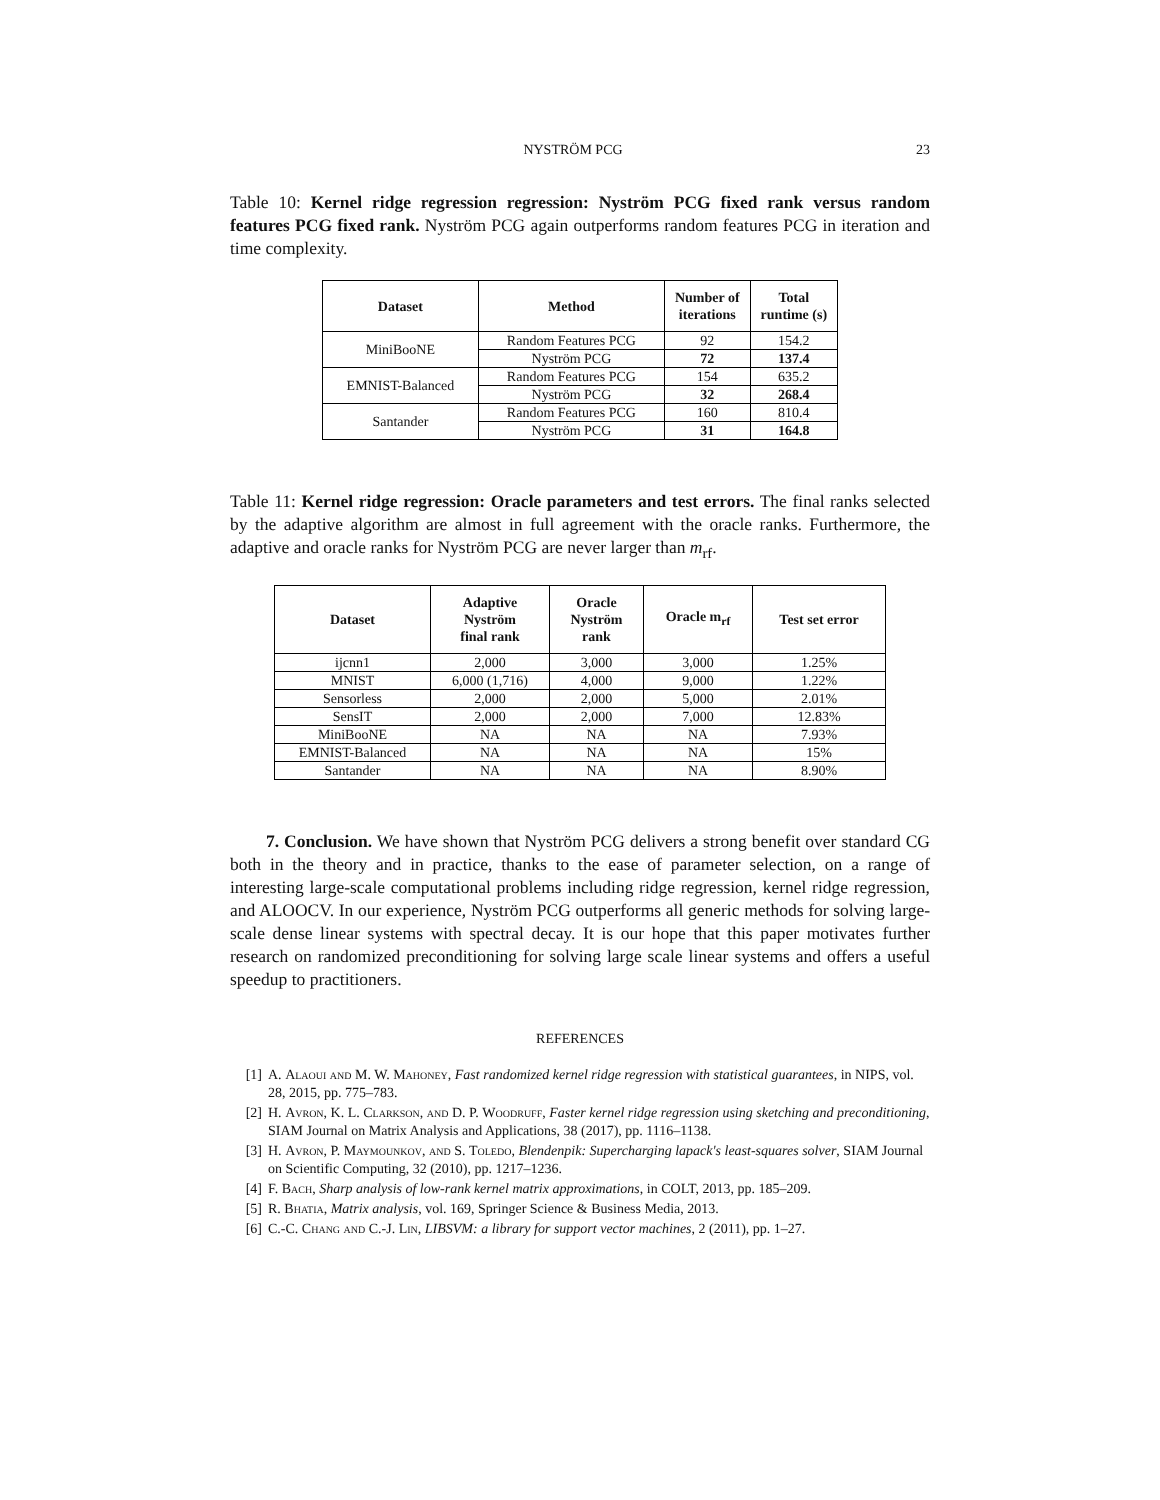NYSTRÖM PCG 23
Table 10: Kernel ridge regression regression: Nyström PCG fixed rank versus random features PCG fixed rank. Nyström PCG again outperforms random features PCG in iteration and time complexity.
| Dataset | Method | Number of iterations | Total runtime (s) |
| --- | --- | --- | --- |
| MiniBooNE | Random Features PCG | 92 | 154.2 |
| | Nyström PCG | 72 | 137.4 |
| EMNIST-Balanced | Random Features PCG | 154 | 635.2 |
| | Nyström PCG | 32 | 268.4 |
| Santander | Random Features PCG | 160 | 810.4 |
| | Nyström PCG | 31 | 164.8 |
Table 11: Kernel ridge regression: Oracle parameters and test errors. The final ranks selected by the adaptive algorithm are almost in full agreement with the oracle ranks. Furthermore, the adaptive and oracle ranks for Nyström PCG are never larger than m<sub>rf</sub>.
| Dataset | Adaptive Nyström final rank | Oracle Nyström rank | Oracle m<sub>rf</sub> | Test set error |
| --- | --- | --- | --- | --- |
| ijcnn1 | 2,000 | 3,000 | 3,000 | 1.25% |
| MNIST | 6,000 (1,716) | 4,000 | 9,000 | 1.22% |
| Sensorless | 2,000 | 2,000 | 5,000 | 2.01% |
| SensIT | 2,000 | 2,000 | 7,000 | 12.83% |
| MiniBooNE | NA | NA | NA | 7.93% |
| EMNIST-Balanced | NA | NA | NA | 15% |
| Santander | NA | NA | NA | 8.90% |
7. Conclusion. We have shown that Nyström PCG delivers a strong benefit over standard CG both in the theory and in practice, thanks to the ease of parameter selection, on a range of interesting large-scale computational problems including ridge regression, kernel ridge regression, and ALOOCV. In our experience, Nyström PCG outperforms all generic methods for solving large-scale dense linear systems with spectral decay. It is our hope that this paper motivates further research on randomized preconditioning for solving large scale linear systems and offers a useful speedup to practitioners.
REFERENCES
[1] A. Alaoui and M. W. Mahoney, Fast randomized kernel ridge regression with statistical guarantees, in NIPS, vol. 28, 2015, pp. 775–783.
[2] H. Avron, K. L. Clarkson, and D. P. Woodruff, Faster kernel ridge regression using sketching and preconditioning, SIAM Journal on Matrix Analysis and Applications, 38 (2017), pp. 1116–1138.
[3] H. Avron, P. Maymounkov, and S. Toledo, Blendenpik: Supercharging lapack's least-squares solver, SIAM Journal on Scientific Computing, 32 (2010), pp. 1217–1236.
[4] F. Bach, Sharp analysis of low-rank kernel matrix approximations, in COLT, 2013, pp. 185–209.
[5] R. Bhatia, Matrix analysis, vol. 169, Springer Science & Business Media, 2013.
[6] C.-C. Chang and C.-J. Lin, LIBSVM: a library for support vector machines, 2 (2011), pp. 1–27.